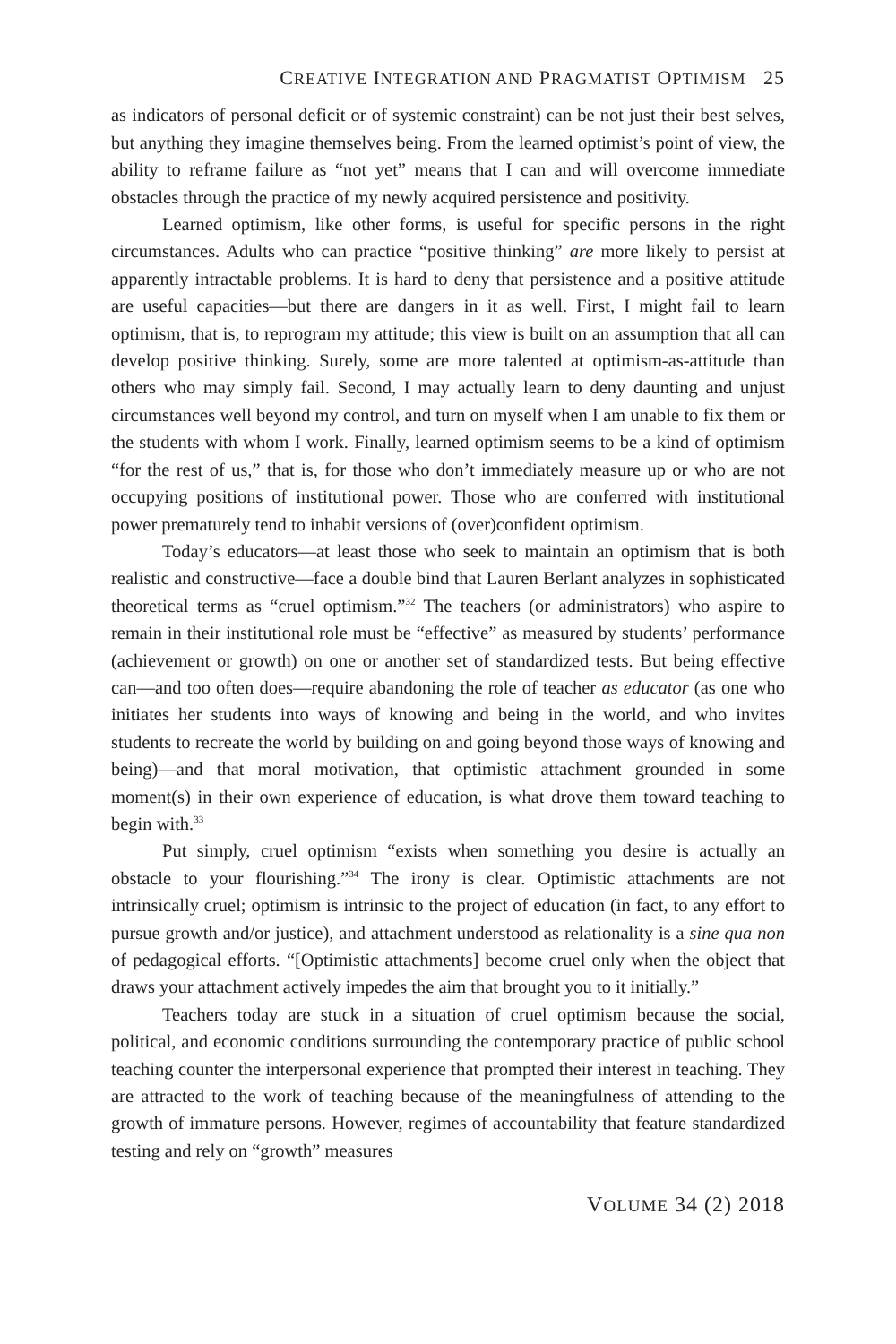CREATIVE INTEGRATION AND PRAGMATIST OPTIMISM 25
as indicators of personal deficit or of systemic constraint) can be not just their best selves, but anything they imagine themselves being. From the learned optimist’s point of view, the ability to reframe failure as “not yet” means that I can and will overcome immediate obstacles through the practice of my newly acquired persistence and positivity.
Learned optimism, like other forms, is useful for specific persons in the right circumstances. Adults who can practice “positive thinking” are more likely to persist at apparently intractable problems. It is hard to deny that persistence and a positive attitude are useful capacities—but there are dangers in it as well. First, I might fail to learn optimism, that is, to reprogram my attitude; this view is built on an assumption that all can develop positive thinking. Surely, some are more talented at optimism-as-attitude than others who may simply fail. Second, I may actually learn to deny daunting and unjust circumstances well beyond my control, and turn on myself when I am unable to fix them or the students with whom I work. Finally, learned optimism seems to be a kind of optimism “for the rest of us,” that is, for those who don’t immediately measure up or who are not occupying positions of institutional power. Those who are conferred with institutional power prematurely tend to inhabit versions of (over)confident optimism.
Today’s educators—at least those who seek to maintain an optimism that is both realistic and constructive—face a double bind that Lauren Berlant analyzes in sophisticated theoretical terms as “cruel optimism.”<sup>32</sup> The teachers (or administrators) who aspire to remain in their institutional role must be “effective” as measured by students’ performance (achievement or growth) on one or another set of standardized tests. But being effective can—and too often does—require abandoning the role of teacher as educator (as one who initiates her students into ways of knowing and being in the world, and who invites students to recreate the world by building on and going beyond those ways of knowing and being)—and that moral motivation, that optimistic attachment grounded in some moment(s) in their own experience of education, is what drove them toward teaching to begin with.<sup>33</sup>
Put simply, cruel optimism “exists when something you desire is actually an obstacle to your flourishing.”<sup>34</sup> The irony is clear. Optimistic attachments are not intrinsically cruel; optimism is intrinsic to the project of education (in fact, to any effort to pursue growth and/or justice), and attachment understood as relationality is a sine qua non of pedagogical efforts. “[Optimistic attachments] become cruel only when the object that draws your attachment actively impedes the aim that brought you to it initially.”
Teachers today are stuck in a situation of cruel optimism because the social, political, and economic conditions surrounding the contemporary practice of public school teaching counter the interpersonal experience that prompted their interest in teaching. They are attracted to the work of teaching because of the meaningfulness of attending to the growth of immature persons. However, regimes of accountability that feature standardized testing and rely on “growth” measures
VOLUME 34 (2) 2018